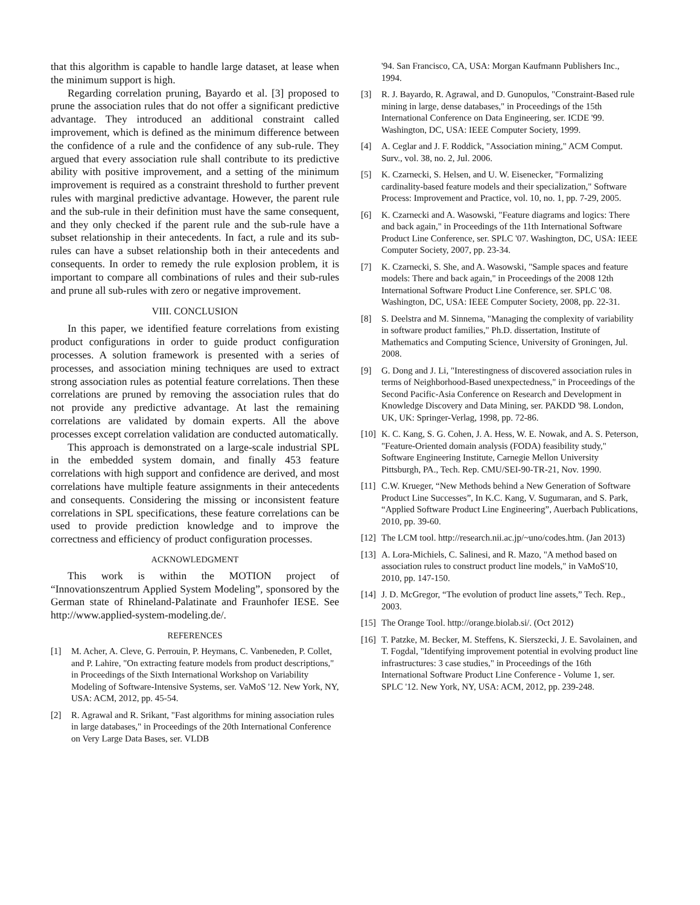that this algorithm is capable to handle large dataset, at lease when the minimum support is high.
Regarding correlation pruning, Bayardo et al. [3] proposed to prune the association rules that do not offer a significant predictive advantage. They introduced an additional constraint called improvement, which is defined as the minimum difference between the confidence of a rule and the confidence of any sub-rule. They argued that every association rule shall contribute to its predictive ability with positive improvement, and a setting of the minimum improvement is required as a constraint threshold to further prevent rules with marginal predictive advantage. However, the parent rule and the sub-rule in their definition must have the same consequent, and they only checked if the parent rule and the sub-rule have a subset relationship in their antecedents. In fact, a rule and its sub-rules can have a subset relationship both in their antecedents and consequents. In order to remedy the rule explosion problem, it is important to compare all combinations of rules and their sub-rules and prune all sub-rules with zero or negative improvement.
VIII. CONCLUSION
In this paper, we identified feature correlations from existing product configurations in order to guide product configuration processes. A solution framework is presented with a series of processes, and association mining techniques are used to extract strong association rules as potential feature correlations. Then these correlations are pruned by removing the association rules that do not provide any predictive advantage. At last the remaining correlations are validated by domain experts. All the above processes except correlation validation are conducted automatically.
This approach is demonstrated on a large-scale industrial SPL in the embedded system domain, and finally 453 feature correlations with high support and confidence are derived, and most correlations have multiple feature assignments in their antecedents and consequents. Considering the missing or inconsistent feature correlations in SPL specifications, these feature correlations can be used to provide prediction knowledge and to improve the correctness and efficiency of product configuration processes.
ACKNOWLEDGMENT
This work is within the MOTION project of “Innovationszentrum Applied System Modeling”, sponsored by the German state of Rhineland-Palatinate and Fraunhofer IESE. See http://www.applied-system-modeling.de/.
REFERENCES
[1] M. Acher, A. Cleve, G. Perrouin, P. Heymans, C. Vanbeneden, P. Collet, and P. Lahire, "On extracting feature models from product descriptions," in Proceedings of the Sixth International Workshop on Variability Modeling of Software-Intensive Systems, ser. VaMoS '12. New York, NY, USA: ACM, 2012, pp. 45-54.
[2] R. Agrawal and R. Srikant, "Fast algorithms for mining association rules in large databases," in Proceedings of the 20th International Conference on Very Large Data Bases, ser. VLDB
'94. San Francisco, CA, USA: Morgan Kaufmann Publishers Inc., 1994.
[3] R. J. Bayardo, R. Agrawal, and D. Gunopulos, "Constraint-Based rule mining in large, dense databases," in Proceedings of the 15th International Conference on Data Engineering, ser. ICDE '99. Washington, DC, USA: IEEE Computer Society, 1999.
[4] A. Ceglar and J. F. Roddick, "Association mining," ACM Comput. Surv., vol. 38, no. 2, Jul. 2006.
[5] K. Czarnecki, S. Helsen, and U. W. Eisenecker, "Formalizing cardinality-based feature models and their specialization," Software Process: Improvement and Practice, vol. 10, no. 1, pp. 7-29, 2005.
[6] K. Czarnecki and A. Wasowski, "Feature diagrams and logics: There and back again," in Proceedings of the 11th International Software Product Line Conference, ser. SPLC '07. Washington, DC, USA: IEEE Computer Society, 2007, pp. 23-34.
[7] K. Czarnecki, S. She, and A. Wasowski, "Sample spaces and feature models: There and back again," in Proceedings of the 2008 12th International Software Product Line Conference, ser. SPLC '08. Washington, DC, USA: IEEE Computer Society, 2008, pp. 22-31.
[8] S. Deelstra and M. Sinnema, "Managing the complexity of variability in software product families," Ph.D. dissertation, Institute of Mathematics and Computing Science, University of Groningen, Jul. 2008.
[9] G. Dong and J. Li, "Interestingness of discovered association rules in terms of Neighborhood-Based unexpectedness," in Proceedings of the Second Pacific-Asia Conference on Research and Development in Knowledge Discovery and Data Mining, ser. PAKDD '98. London, UK, UK: Springer-Verlag, 1998, pp. 72-86.
[10] K. C. Kang, S. G. Cohen, J. A. Hess, W. E. Nowak, and A. S. Peterson, "Feature-Oriented domain analysis (FODA) feasibility study," Software Engineering Institute, Carnegie Mellon University Pittsburgh, PA., Tech. Rep. CMU/SEI-90-TR-21, Nov. 1990.
[11] C.W. Krueger, “New Methods behind a New Generation of Software Product Line Successes”, In K.C. Kang, V. Sugumaran, and S. Park, “Applied Software Product Line Engineering”, Auerbach Publications, 2010, pp. 39-60.
[12] The LCM tool. http://research.nii.ac.jp/~uno/codes.htm. (Jan 2013)
[13] A. Lora-Michiels, C. Salinesi, and R. Mazo, "A method based on association rules to construct product line models," in VaMoS'10, 2010, pp. 147-150.
[14] J. D. McGregor, “The evolution of product line assets,” Tech. Rep., 2003.
[15] The Orange Tool. http://orange.biolab.si/. (Oct 2012)
[16] T. Patzke, M. Becker, M. Steffens, K. Sierszecki, J. E. Savolainen, and T. Fogdal, "Identifying improvement potential in evolving product line infrastructures: 3 case studies," in Proceedings of the 16th International Software Product Line Conference - Volume 1, ser. SPLC '12. New York, NY, USA: ACM, 2012, pp. 239-248.